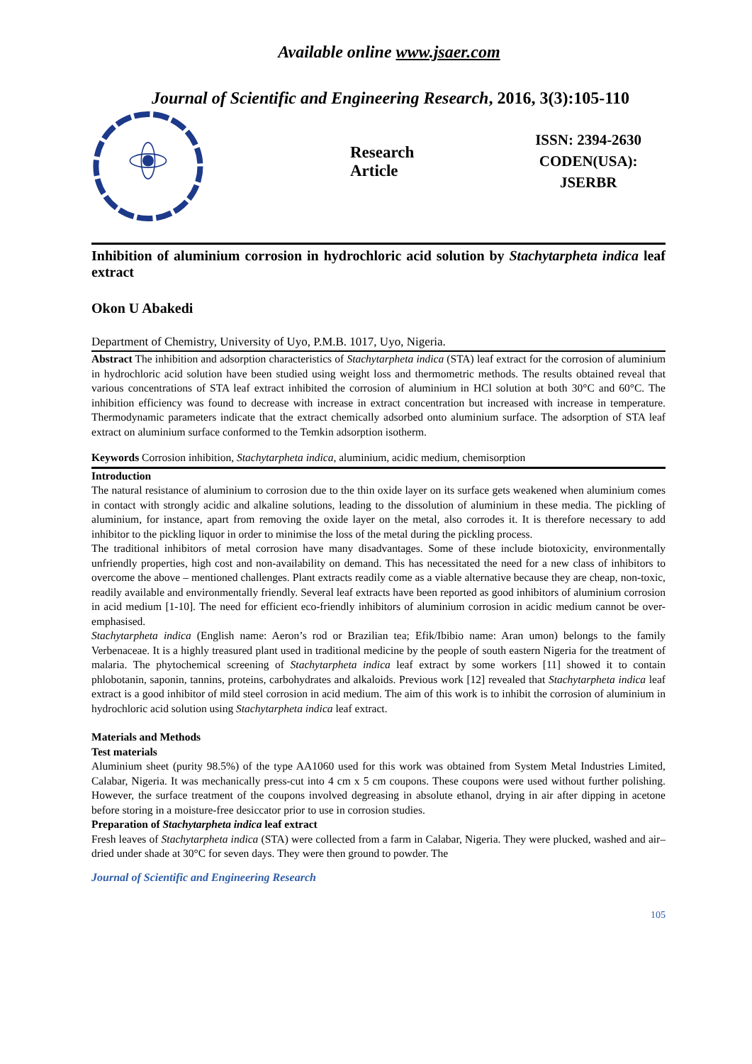Available online www.jsaer.com
Journal of Scientific and Engineering Research, 2016, 3(3):105-110
Research Article
ISSN: 2394-2630
CODEN(USA): JSERBR
Inhibition of aluminium corrosion in hydrochloric acid solution by Stachytarpheta indica leaf extract
Okon U Abakedi
Department of Chemistry, University of Uyo, P.M.B. 1017, Uyo, Nigeria.
Abstract The inhibition and adsorption characteristics of Stachytarpheta indica (STA) leaf extract for the corrosion of aluminium in hydrochloric acid solution have been studied using weight loss and thermometric methods. The results obtained reveal that various concentrations of STA leaf extract inhibited the corrosion of aluminium in HCl solution at both 30°C and 60°C. The inhibition efficiency was found to decrease with increase in extract concentration but increased with increase in temperature. Thermodynamic parameters indicate that the extract chemically adsorbed onto aluminium surface. The adsorption of STA leaf extract on aluminium surface conformed to the Temkin adsorption isotherm.
Keywords Corrosion inhibition, Stachytarpheta indica, aluminium, acidic medium, chemisorption
Introduction
The natural resistance of aluminium to corrosion due to the thin oxide layer on its surface gets weakened when aluminium comes in contact with strongly acidic and alkaline solutions, leading to the dissolution of aluminium in these media. The pickling of aluminium, for instance, apart from removing the oxide layer on the metal, also corrodes it. It is therefore necessary to add inhibitor to the pickling liquor in order to minimise the loss of the metal during the pickling process.
The traditional inhibitors of metal corrosion have many disadvantages. Some of these include biotoxicity, environmentally unfriendly properties, high cost and non-availability on demand. This has necessitated the need for a new class of inhibitors to overcome the above – mentioned challenges. Plant extracts readily come as a viable alternative because they are cheap, non-toxic, readily available and environmentally friendly. Several leaf extracts have been reported as good inhibitors of aluminium corrosion in acid medium [1-10]. The need for efficient eco-friendly inhibitors of aluminium corrosion in acidic medium cannot be over-emphasised.
Stachytarpheta indica (English name: Aeron’s rod or Brazilian tea; Efik/Ibibio name: Aran umon) belongs to the family Verbenaceae. It is a highly treasured plant used in traditional medicine by the people of south eastern Nigeria for the treatment of malaria. The phytochemical screening of Stachytarpheta indica leaf extract by some workers [11] showed it to contain phlobotanin, saponin, tannins, proteins, carbohydrates and alkaloids. Previous work [12] revealed that Stachytarpheta indica leaf extract is a good inhibitor of mild steel corrosion in acid medium. The aim of this work is to inhibit the corrosion of aluminium in hydrochloric acid solution using Stachytarpheta indica leaf extract.
Materials and Methods
Test materials
Aluminium sheet (purity 98.5%) of the type AA1060 used for this work was obtained from System Metal Industries Limited, Calabar, Nigeria. It was mechanically press-cut into 4 cm x 5 cm coupons. These coupons were used without further polishing. However, the surface treatment of the coupons involved degreasing in absolute ethanol, drying in air after dipping in acetone before storing in a moisture-free desiccator prior to use in corrosion studies.
Preparation of Stachytarpheta indica leaf extract
Fresh leaves of Stachytarpheta indica (STA) were collected from a farm in Calabar, Nigeria. They were plucked, washed and air– dried under shade at 30°C for seven days. They were then ground to powder. The
Journal of Scientific and Engineering Research
105